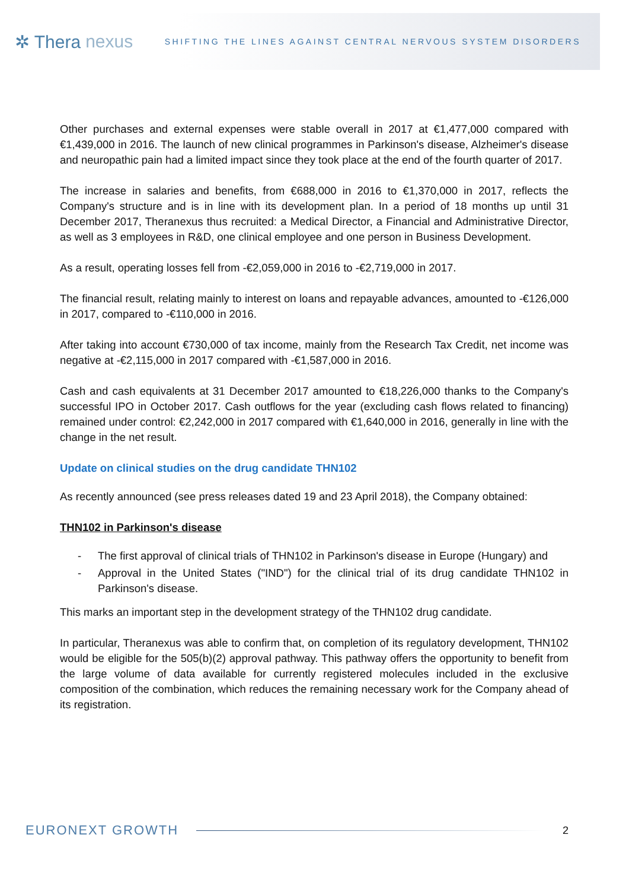✲ Thera nexus
SHIFTING THE LINES AGAINST CENTRAL NERVOUS SYSTEM DISORDERS
Other purchases and external expenses were stable overall in 2017 at €1,477,000 compared with €1,439,000 in 2016. The launch of new clinical programmes in Parkinson's disease, Alzheimer's disease and neuropathic pain had a limited impact since they took place at the end of the fourth quarter of 2017.
The increase in salaries and benefits, from €688,000 in 2016 to €1,370,000 in 2017, reflects the Company's structure and is in line with its development plan. In a period of 18 months up until 31 December 2017, Theranexus thus recruited: a Medical Director, a Financial and Administrative Director, as well as 3 employees in R&D, one clinical employee and one person in Business Development.
As a result, operating losses fell from -€2,059,000 in 2016 to -€2,719,000 in 2017.
The financial result, relating mainly to interest on loans and repayable advances, amounted to -€126,000 in 2017, compared to -€110,000 in 2016.
After taking into account €730,000 of tax income, mainly from the Research Tax Credit, net income was negative at -€2,115,000 in 2017 compared with -€1,587,000 in 2016.
Cash and cash equivalents at 31 December 2017 amounted to €18,226,000 thanks to the Company's successful IPO in October 2017. Cash outflows for the year (excluding cash flows related to financing) remained under control: €2,242,000 in 2017 compared with €1,640,000 in 2016, generally in line with the change in the net result.
Update on clinical studies on the drug candidate THN102
As recently announced (see press releases dated 19 and 23 April 2018), the Company obtained:
THN102 in Parkinson's disease
- The first approval of clinical trials of THN102 in Parkinson's disease in Europe (Hungary) and
- Approval in the United States ("IND") for the clinical trial of its drug candidate THN102 in Parkinson's disease.
This marks an important step in the development strategy of the THN102 drug candidate.
In particular, Theranexus was able to confirm that, on completion of its regulatory development, THN102 would be eligible for the 505(b)(2) approval pathway. This pathway offers the opportunity to benefit from the large volume of data available for currently registered molecules included in the exclusive composition of the combination, which reduces the remaining necessary work for the Company ahead of its registration.
EURONEXT GROWTH
2